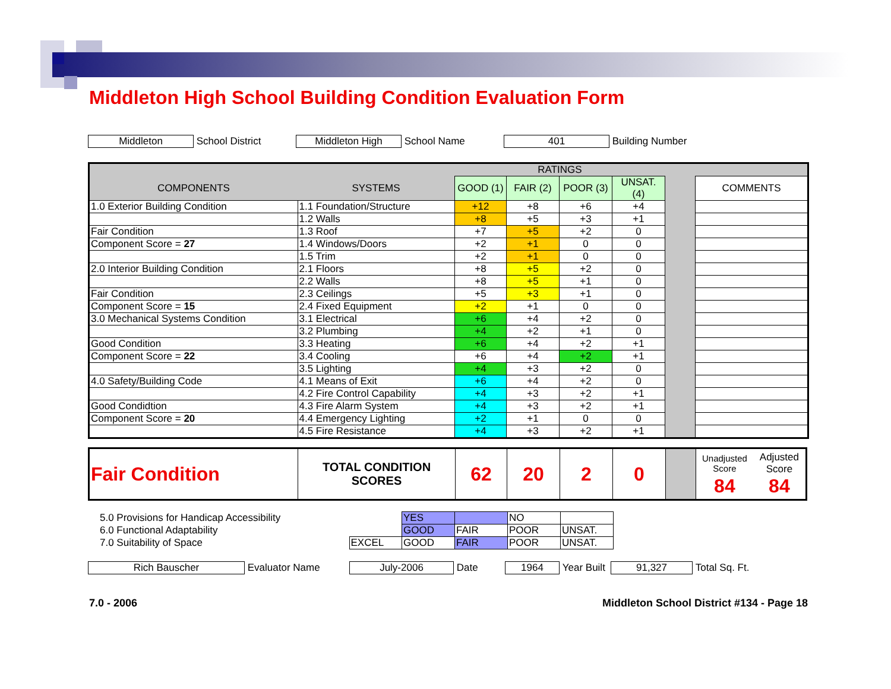Middleton High School Building Condition Evaluation Form
Middleton School District Middleton High School Name 401 Building Number
| | | RATINGS | | | | | |
| --- | --- | --- | --- | --- | --- | --- | --- |
| COMPONENTS | SYSTEMS | GOOD (1) | FAIR (2) | POOR (3) | UNSAT. (4) | | COMMENTS |
| 1.0 Exterior Building Condition | 1.1 Foundation/Structure | +12 | +8 | +6 | +4 | | |
| | 1.2 Walls | +8 | +5 | +3 | +1 | | |
| Fair Condition | 1.3 Roof | +7 | +5 | +2 | 0 | | |
| Component Score = 27 | 1.4 Windows/Doors | +2 | +1 | 0 | 0 | | |
| | 1.5 Trim | +2 | +1 | 0 | 0 | | |
| 2.0 Interior Building Condition | 2.1 Floors | +8 | +5 | +2 | 0 | | |
| | 2.2 Walls | +8 | +5 | +1 | 0 | | |
| Fair Condition | 2.3 Ceilings | +5 | +3 | +1 | 0 | | |
| Component Score = 15 | 2.4 Fixed Equipment | +2 | +1 | 0 | 0 | | |
| 3.0 Mechanical Systems Condition | 3.1 Electrical | +6 | +4 | +2 | 0 | | |
| | 3.2 Plumbing | +4 | +2 | +1 | 0 | | |
| Good Condition | 3.3 Heating | +6 | +4 | +2 | +1 | | |
| Component Score = 22 | 3.4 Cooling | +6 | +4 | +2 | +1 | | |
| | 3.5 Lighting | +4 | +3 | +2 | 0 | | |
| 4.0 Safety/Building Code | 4.1 Means of Exit | +6 | +4 | +2 | 0 | | |
| | 4.2 Fire Control Capability | +4 | +3 | +2 | +1 | | |
| Good Condidtion | 4.3 Fire Alarm System | +4 | +3 | +2 | +1 | | |
| Component Score = 20 | 4.4 Emergency Lighting | +2 | +1 | 0 | 0 | | |
| | 4.5 Fire Resistance | +4 | +3 | +2 | +1 | | |
| Fair Condition | TOTAL CONDITION SCORES | 62 | 20 | 2 | 0 | | / Unadjusted Score / Adjusted Score / / 84 / 84 / |
| 5.0 Provisions for Handicap Accessibility | | YES | | NO | |
| 6.0 Functional Adaptability | | GOOD | FAIR | POOR | UNSAT. |
| 7.0 Suitability of Space | EXCEL | GOOD | FAIR | POOR | UNSAT. |
Rich Bauscher Evaluator Name July-2006 Date 1964 Year Built 91,327 Total Sq. Ft.
7.0 - 2006 Middleton School District #134 - Page 18